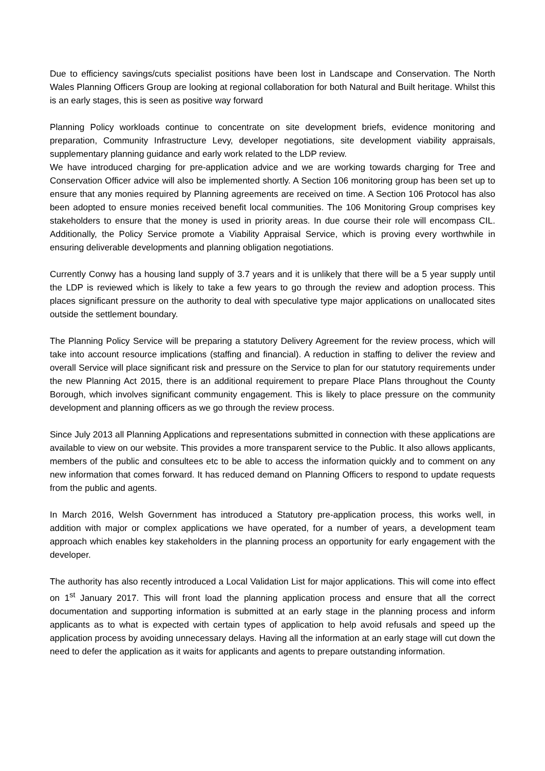Due to efficiency savings/cuts specialist positions have been lost in Landscape and Conservation. The North Wales Planning Officers Group are looking at regional collaboration for both Natural and Built heritage. Whilst this is an early stages, this is seen as positive way forward
Planning Policy workloads continue to concentrate on site development briefs, evidence monitoring and preparation, Community Infrastructure Levy, developer negotiations, site development viability appraisals, supplementary planning guidance and early work related to the LDP review.
We have introduced charging for pre-application advice and we are working towards charging for Tree and Conservation Officer advice will also be implemented shortly. A Section 106 monitoring group has been set up to ensure that any monies required by Planning agreements are received on time. A Section 106 Protocol has also been adopted to ensure monies received benefit local communities. The 106 Monitoring Group comprises key stakeholders to ensure that the money is used in priority areas. In due course their role will encompass CIL. Additionally, the Policy Service promote a Viability Appraisal Service, which is proving every worthwhile in ensuring deliverable developments and planning obligation negotiations.
Currently Conwy has a housing land supply of 3.7 years and it is unlikely that there will be a 5 year supply until the LDP is reviewed which is likely to take a few years to go through the review and adoption process. This places significant pressure on the authority to deal with speculative type major applications on unallocated sites outside the settlement boundary.
The Planning Policy Service will be preparing a statutory Delivery Agreement for the review process, which will take into account resource implications (staffing and financial). A reduction in staffing to deliver the review and overall Service will place significant risk and pressure on the Service to plan for our statutory requirements under the new Planning Act 2015, there is an additional requirement to prepare Place Plans throughout the County Borough, which involves significant community engagement. This is likely to place pressure on the community development and planning officers as we go through the review process.
Since July 2013 all Planning Applications and representations submitted in connection with these applications are available to view on our website. This provides a more transparent service to the Public. It also allows applicants, members of the public and consultees etc to be able to access the information quickly and to comment on any new information that comes forward. It has reduced demand on Planning Officers to respond to update requests from the public and agents.
In March 2016, Welsh Government has introduced a Statutory pre-application process, this works well, in addition with major or complex applications we have operated, for a number of years, a development team approach which enables key stakeholders in the planning process an opportunity for early engagement with the developer.
The authority has also recently introduced a Local Validation List for major applications. This will come into effect on 1<sup>st</sup> January 2017. This will front load the planning application process and ensure that all the correct documentation and supporting information is submitted at an early stage in the planning process and inform applicants as to what is expected with certain types of application to help avoid refusals and speed up the application process by avoiding unnecessary delays. Having all the information at an early stage will cut down the need to defer the application as it waits for applicants and agents to prepare outstanding information.